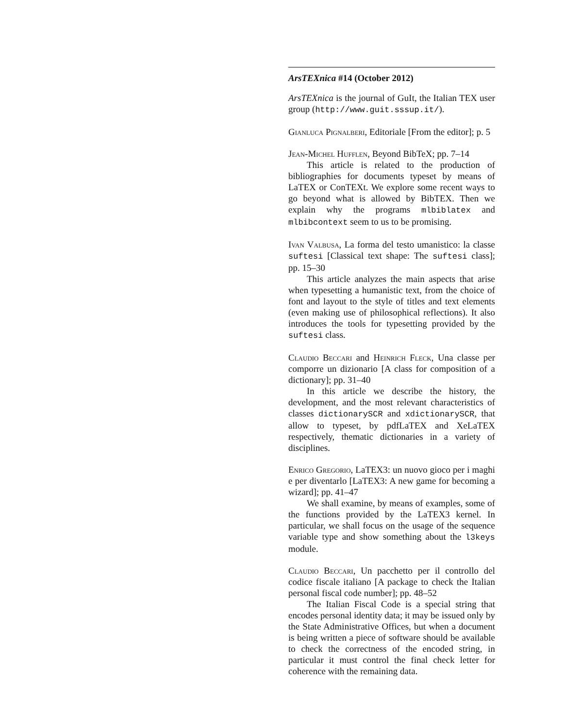ArsTEXnica #14 (October 2012)
ArsTEXnica is the journal of GuIt, the Italian TEX user group (http://www.guit.sssup.it/).
Gianluca Pignalberi, Editoriale [From the editor]; p. 5
Jean-Michel Hufflen, Beyond BibTeX; pp. 7–14
This article is related to the production of bibliographies for documents typeset by means of LaTEX or ConTEXt. We explore some recent ways to go beyond what is allowed by BibTEX. Then we explain why the programs mlbiblatex and mlbibcontext seem to us to be promising.
Ivan Valbusa, La forma del testo umanistico: la classe suftesi [Classical text shape: The suftesi class]; pp. 15–30
This article analyzes the main aspects that arise when typesetting a humanistic text, from the choice of font and layout to the style of titles and text elements (even making use of philosophical reflections). It also introduces the tools for typesetting provided by the suftesi class.
Claudio Beccari and Heinrich Fleck, Una classe per comporre un dizionario [A class for composition of a dictionary]; pp. 31–40
In this article we describe the history, the development, and the most relevant characteristics of classes dictionarySCR and xdictionarySCR, that allow to typeset, by pdfLaTEX and XeLaTEX respectively, thematic dictionaries in a variety of disciplines.
Enrico Gregorio, LaTEX3: un nuovo gioco per i maghi e per diventarlo [LaTEX3: A new game for becoming a wizard]; pp. 41–47
We shall examine, by means of examples, some of the functions provided by the LaTEX3 kernel. In particular, we shall focus on the usage of the sequence variable type and show something about the l3keys module.
Claudio Beccari, Un pacchetto per il controllo del codice fiscale italiano [A package to check the Italian personal fiscal code number]; pp. 48–52
The Italian Fiscal Code is a special string that encodes personal identity data; it may be issued only by the State Administrative Offices, but when a document is being written a piece of software should be available to check the correctness of the encoded string, in particular it must control the final check letter for coherence with the remaining data.